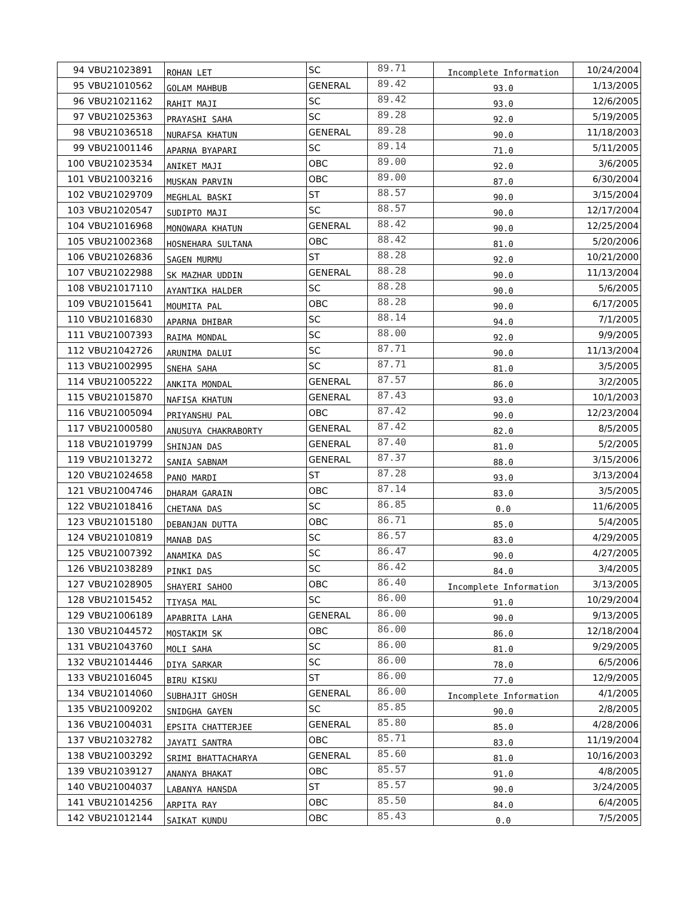| 94 | VBU21023891 | ROHAN LET | SC | 89.71 | Incomplete Information | 10/24/2004 |
| 95 | VBU21010562 | GOLAM MAHBUB | GENERAL | 89.42 | 93.0 | 1/13/2005 |
| 96 | VBU21021162 | RAHIT MAJI | SC | 89.42 | 93.0 | 12/6/2005 |
| 97 | VBU21025363 | PRAYASHI SAHA | SC | 89.28 | 92.0 | 5/19/2005 |
| 98 | VBU21036518 | NURAFSA KHATUN | GENERAL | 89.28 | 90.0 | 11/18/2003 |
| 99 | VBU21001146 | APARNA BYAPARI | SC | 89.14 | 71.0 | 5/11/2005 |
| 100 | VBU21023534 | ANIKET MAJI | OBC | 89.00 | 92.0 | 3/6/2005 |
| 101 | VBU21003216 | MUSKAN PARVIN | OBC | 89.00 | 87.0 | 6/30/2004 |
| 102 | VBU21029709 | MEGHLAL BASKI | ST | 88.57 | 90.0 | 3/15/2004 |
| 103 | VBU21020547 | SUDIPTO MAJI | SC | 88.57 | 90.0 | 12/17/2004 |
| 104 | VBU21016968 | MONOWARA KHATUN | GENERAL | 88.42 | 90.0 | 12/25/2004 |
| 105 | VBU21002368 | HOSNEHARA SULTANA | OBC | 88.42 | 81.0 | 5/20/2006 |
| 106 | VBU21026836 | SAGEN MURMU | ST | 88.28 | 92.0 | 10/21/2000 |
| 107 | VBU21022988 | SK MAZHAR UDDIN | GENERAL | 88.28 | 90.0 | 11/13/2004 |
| 108 | VBU21017110 | AYANTIKA HALDER | SC | 88.28 | 90.0 | 5/6/2005 |
| 109 | VBU21015641 | MOUMITA PAL | OBC | 88.28 | 90.0 | 6/17/2005 |
| 110 | VBU21016830 | APARNA DHIBAR | SC | 88.14 | 94.0 | 7/1/2005 |
| 111 | VBU21007393 | RAIMA MONDAL | SC | 88.00 | 92.0 | 9/9/2005 |
| 112 | VBU21042726 | ARUNIMA DALUI | SC | 87.71 | 90.0 | 11/13/2004 |
| 113 | VBU21002995 | SNEHA SAHA | SC | 87.71 | 81.0 | 3/5/2005 |
| 114 | VBU21005222 | ANKITA MONDAL | GENERAL | 87.57 | 86.0 | 3/2/2005 |
| 115 | VBU21015870 | NAFISA KHATUN | GENERAL | 87.43 | 93.0 | 10/1/2003 |
| 116 | VBU21005094 | PRIYANSHU PAL | OBC | 87.42 | 90.0 | 12/23/2004 |
| 117 | VBU21000580 | ANUSUYA CHAKRABORTY | GENERAL | 87.42 | 82.0 | 8/5/2005 |
| 118 | VBU21019799 | SHINJAN DAS | GENERAL | 87.40 | 81.0 | 5/2/2005 |
| 119 | VBU21013272 | SANIA SABNAM | GENERAL | 87.37 | 88.0 | 3/15/2006 |
| 120 | VBU21024658 | PANO MARDI | ST | 87.28 | 93.0 | 3/13/2004 |
| 121 | VBU21004746 | DHARAM GARAIN | OBC | 87.14 | 83.0 | 3/5/2005 |
| 122 | VBU21018416 | CHETANA DAS | SC | 86.85 | 0.0 | 11/6/2005 |
| 123 | VBU21015180 | DEBANJAN DUTTA | OBC | 86.71 | 85.0 | 5/4/2005 |
| 124 | VBU21010819 | MANAB DAS | SC | 86.57 | 83.0 | 4/29/2005 |
| 125 | VBU21007392 | ANAMIKA DAS | SC | 86.47 | 90.0 | 4/27/2005 |
| 126 | VBU21038289 | PINKI DAS | SC | 86.42 | 84.0 | 3/4/2005 |
| 127 | VBU21028905 | SHAYERI SAHOO | OBC | 86.40 | Incomplete Information | 3/13/2005 |
| 128 | VBU21015452 | TIYASA MAL | SC | 86.00 | 91.0 | 10/29/2004 |
| 129 | VBU21006189 | APABRITA LAHA | GENERAL | 86.00 | 90.0 | 9/13/2005 |
| 130 | VBU21044572 | MOSTAKIM SK | OBC | 86.00 | 86.0 | 12/18/2004 |
| 131 | VBU21043760 | MOLI SAHA | SC | 86.00 | 81.0 | 9/29/2005 |
| 132 | VBU21014446 | DIYA SARKAR | SC | 86.00 | 78.0 | 6/5/2006 |
| 133 | VBU21016045 | BIRU KISKU | ST | 86.00 | 77.0 | 12/9/2005 |
| 134 | VBU21014060 | SUBHAJIT GHOSH | GENERAL | 86.00 | Incomplete Information | 4/1/2005 |
| 135 | VBU21009202 | SNIDGHA GAYEN | SC | 85.85 | 90.0 | 2/8/2005 |
| 136 | VBU21004031 | EPSITA CHATTERJEE | GENERAL | 85.80 | 85.0 | 4/28/2006 |
| 137 | VBU21032782 | JAYATI SANTRA | OBC | 85.71 | 83.0 | 11/19/2004 |
| 138 | VBU21003292 | SRIMI BHATTACHARYA | GENERAL | 85.60 | 81.0 | 10/16/2003 |
| 139 | VBU21039127 | ANANYA BHAKAT | OBC | 85.57 | 91.0 | 4/8/2005 |
| 140 | VBU21004037 | LABANYA HANSDA | ST | 85.57 | 90.0 | 3/24/2005 |
| 141 | VBU21014256 | ARPITA RAY | OBC | 85.50 | 84.0 | 6/4/2005 |
| 142 | VBU21012144 | SAIKAT KUNDU | OBC | 85.43 | 0.0 | 7/5/2005 |